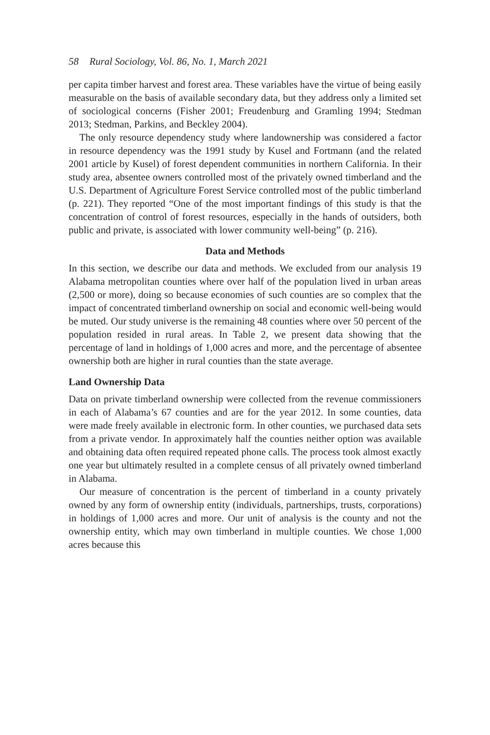58 Rural Sociology, Vol. 86, No. 1, March 2021
per capita timber harvest and forest area. These variables have the virtue of being easily measurable on the basis of available secondary data, but they address only a limited set of sociological concerns (Fisher 2001; Freudenburg and Gramling 1994; Stedman 2013; Stedman, Parkins, and Beckley 2004).
The only resource dependency study where landownership was considered a factor in resource dependency was the 1991 study by Kusel and Fortmann (and the related 2001 article by Kusel) of forest dependent communities in northern California. In their study area, absentee owners controlled most of the privately owned timberland and the U.S. Department of Agriculture Forest Service controlled most of the public timberland (p. 221). They reported “One of the most important findings of this study is that the concentration of control of forest resources, especially in the hands of outsiders, both public and private, is associated with lower community well-being” (p. 216).
Data and Methods
In this section, we describe our data and methods. We excluded from our analysis 19 Alabama metropolitan counties where over half of the population lived in urban areas (2,500 or more), doing so because economies of such counties are so complex that the impact of concentrated timberland ownership on social and economic well-being would be muted. Our study universe is the remaining 48 counties where over 50 percent of the population resided in rural areas. In Table 2, we present data showing that the percentage of land in holdings of 1,000 acres and more, and the percentage of absentee ownership both are higher in rural counties than the state average.
Land Ownership Data
Data on private timberland ownership were collected from the revenue commissioners in each of Alabama’s 67 counties and are for the year 2012. In some counties, data were made freely available in electronic form. In other counties, we purchased data sets from a private vendor. In approximately half the counties neither option was available and obtaining data often required repeated phone calls. The process took almost exactly one year but ultimately resulted in a complete census of all privately owned timberland in Alabama.
Our measure of concentration is the percent of timberland in a county privately owned by any form of ownership entity (individuals, partnerships, trusts, corporations) in holdings of 1,000 acres and more. Our unit of analysis is the county and not the ownership entity, which may own timberland in multiple counties. We chose 1,000 acres because this